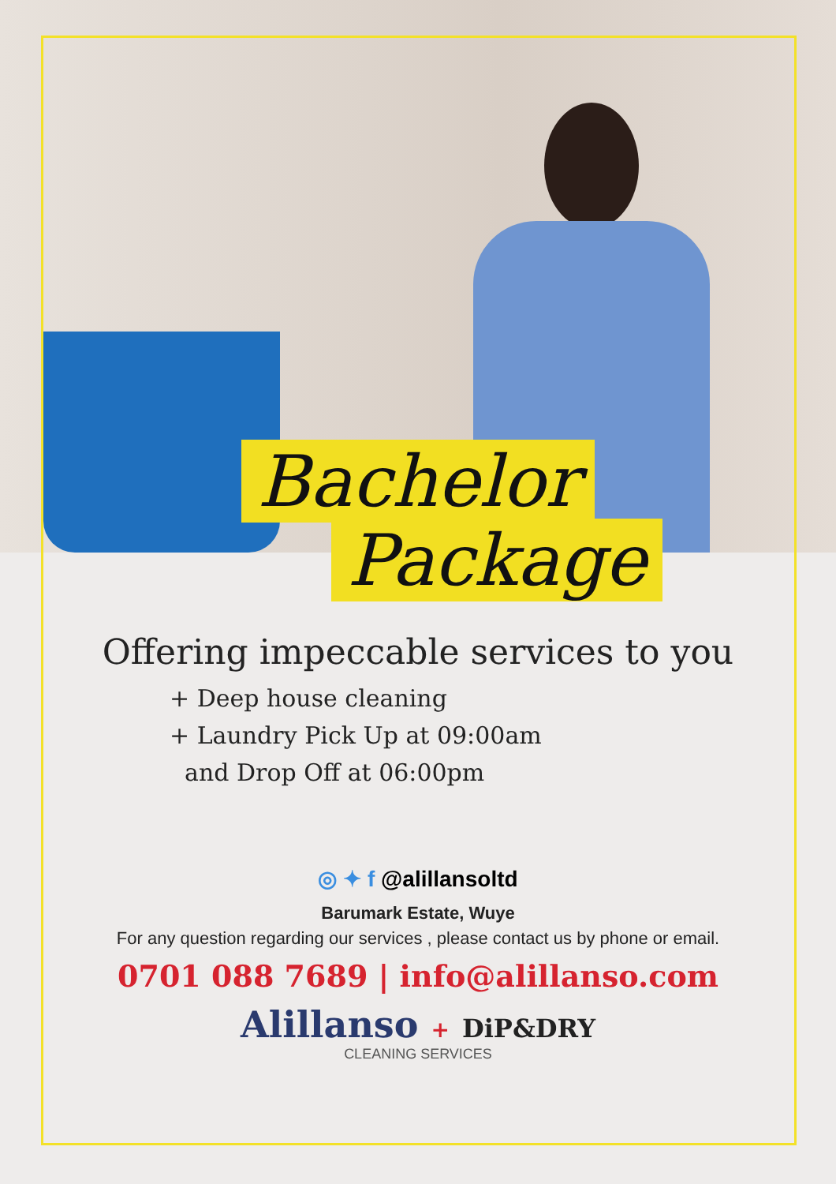Bachelor
Package
Offering impeccable services to you
+ Deep house cleaning
+ Laundry Pick Up at 09:00am
and Drop Off at 06:00pm
◎ ✦ f @alillansoltd
Barumark Estate, Wuye
For any question regarding our services , please contact us by phone or email.
0701 088 7689 | info@alillanso.com
Alillanso + DiP&DRY
CLEANING SERVICES